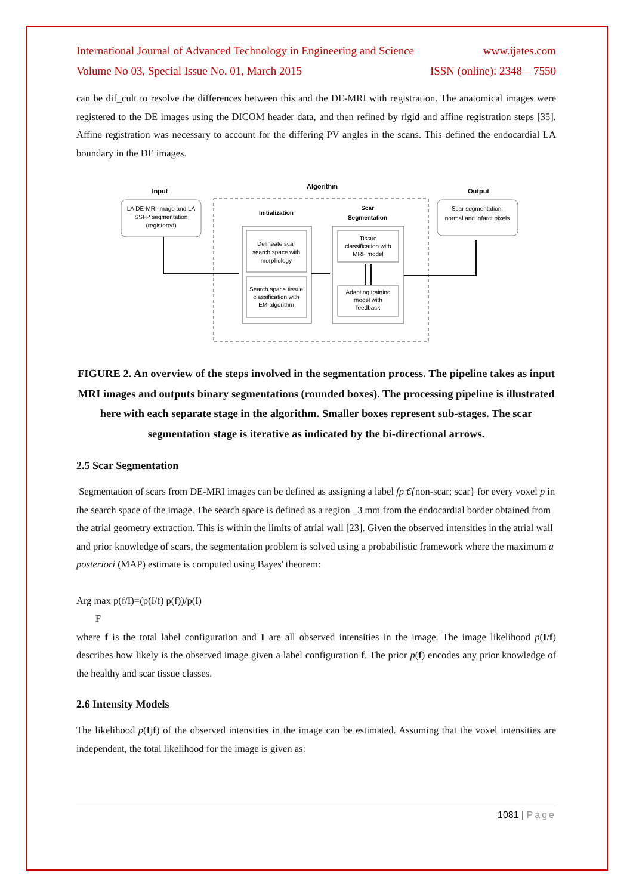International Journal of Advanced Technology in Engineering and Science www.ijates.com
Volume No 03, Special Issue No. 01, March 2015 ISSN (online): 2348 – 7550
can be dif_cult to resolve the differences between this and the DE-MRI with registration. The anatomical images were registered to the DE images using the DICOM header data, and then refined by rigid and affine registration steps [35]. Affine registration was necessary to account for the differing PV angles in the scans. This defined the endocardial LA boundary in the DE images.
Input
Algorithm
Output
LA DE-MRI image and LA
SSFP segmentation
(registered)
Initialization
Scar
Segmentation
Delineate scar
search space with
morphology
Search space tissue
classification with
EM-algorithm
Tissue
classification with
MRF model
Adapting training
model with
feedback
Scar segmentation:
normal and infarct pixels
FIGURE 2. An overview of the steps involved in the segmentation process. The pipeline takes as input MRI images and outputs binary segmentations (rounded boxes). The processing pipeline is illustrated here with each separate stage in the algorithm. Smaller boxes represent sub-stages. The scar segmentation stage is iterative as indicated by the bi-directional arrows.
2.5 Scar Segmentation
Segmentation of scars from DE-MRI images can be defined as assigning a label fp €{non-scar; scar} for every voxel p in the search space of the image. The search space is defined as a region _3 mm from the endocardial border obtained from the atrial geometry extraction. This is within the limits of atrial wall [23]. Given the observed intensities in the atrial wall and prior knowledge of scars, the segmentation problem is solved using a probabilistic framework where the maximum a posteriori (MAP) estimate is computed using Bayes' theorem:
Arg max p(f/I)=(p(I/f) p(f))/p(I)
F
where f is the total label configuration and I are all observed intensities in the image. The image likelihood p(I/f) describes how likely is the observed image given a label configuration f. The prior p(f) encodes any prior knowledge of the healthy and scar tissue classes.
2.6 Intensity Models
The likelihood p(Ijf) of the observed intensities in the image can be estimated. Assuming that the voxel intensities are independent, the total likelihood for the image is given as:
1081 | Page